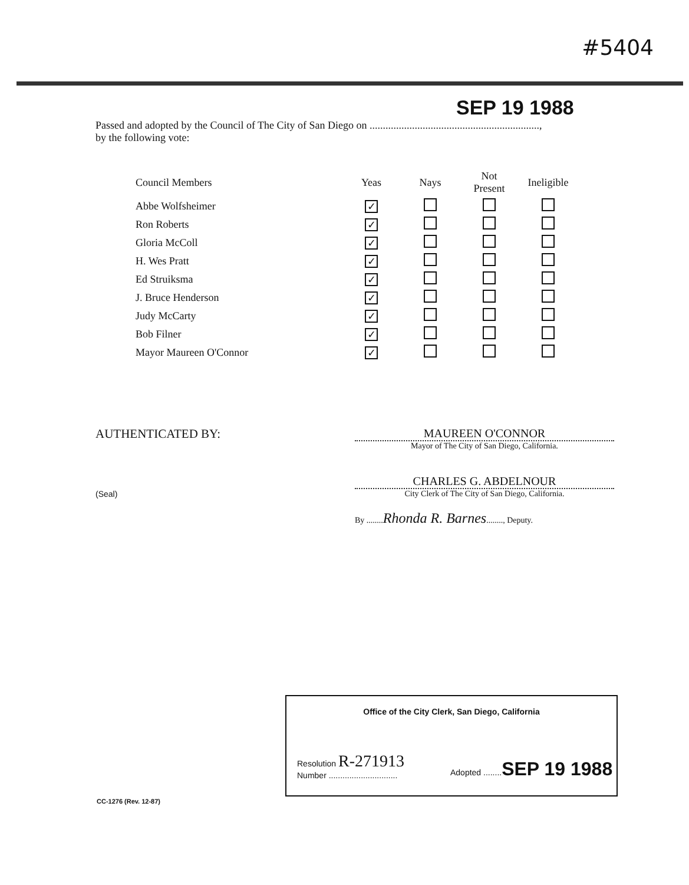#5404
SEP 19 1988
Passed and adopted by the Council of The City of San Diego on ................................................................,
by the following vote:
| Council Members | Yeas | Nays | Not Present | Ineligible |
| --- | --- | --- | --- | --- |
| Abbe Wolfsheimer | ✓ | | | |
| Ron Roberts | ✓ | | | |
| Gloria McColl | ✓ | | | |
| H. Wes Pratt | ✓ | | | |
| Ed Struiksma | ✓ | | | |
| J. Bruce Henderson | ✓ | | | |
| Judy McCarty | ✓ | | | |
| Bob Filner | ✓ | | | |
| Mayor Maureen O'Connor | ✓ | | | |
AUTHENTICATED BY:
(Seal)
MAUREEN O'CONNOR
Mayor of The City of San Diego, California.
CHARLES G. ABDELNOUR
City Clerk of The City of San Diego, California.
By ........Rhonda R. Barnes........, Deputy.
Office of the City Clerk, San Diego, California
Resolution R-271913
Number ..............................
Adopted ........SEP 19 1988
CC-1276 (Rev. 12-87)